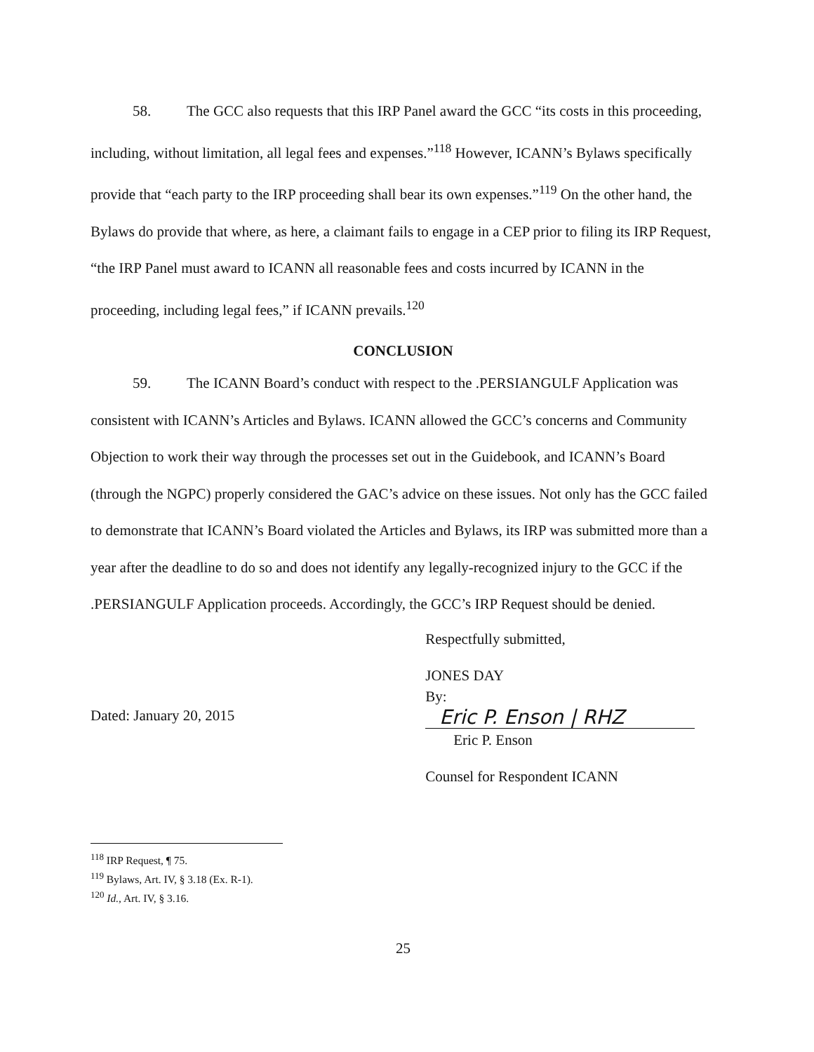58. The GCC also requests that this IRP Panel award the GCC “its costs in this proceeding, including, without limitation, all legal fees and expenses.”<sup>118</sup> However, ICANN’s Bylaws specifically provide that “each party to the IRP proceeding shall bear its own expenses.”<sup>119</sup> On the other hand, the Bylaws do provide that where, as here, a claimant fails to engage in a CEP prior to filing its IRP Request, “the IRP Panel must award to ICANN all reasonable fees and costs incurred by ICANN in the proceeding, including legal fees,” if ICANN prevails.<sup>120</sup>
CONCLUSION
59. The ICANN Board’s conduct with respect to the .PERSIANGULF Application was consistent with ICANN’s Articles and Bylaws. ICANN allowed the GCC’s concerns and Community Objection to work their way through the processes set out in the Guidebook, and ICANN’s Board (through the NGPC) properly considered the GAC’s advice on these issues. Not only has the GCC failed to demonstrate that ICANN’s Board violated the Articles and Bylaws, its IRP was submitted more than a year after the deadline to do so and does not identify any legally-recognized injury to the GCC if the .PERSIANGULF Application proceeds. Accordingly, the GCC’s IRP Request should be denied.
Dated: January 20, 2015
Respectfully submitted,
JONES DAY
By: Eric P. Enson | RHZ
Eric P. Enson
Counsel for Respondent ICANN
<sup>118</sup> IRP Request, ¶ 75.
<sup>119</sup> Bylaws, Art. IV, § 3.18 (Ex. R-1).
<sup>120</sup> Id., Art. IV, § 3.16.
25